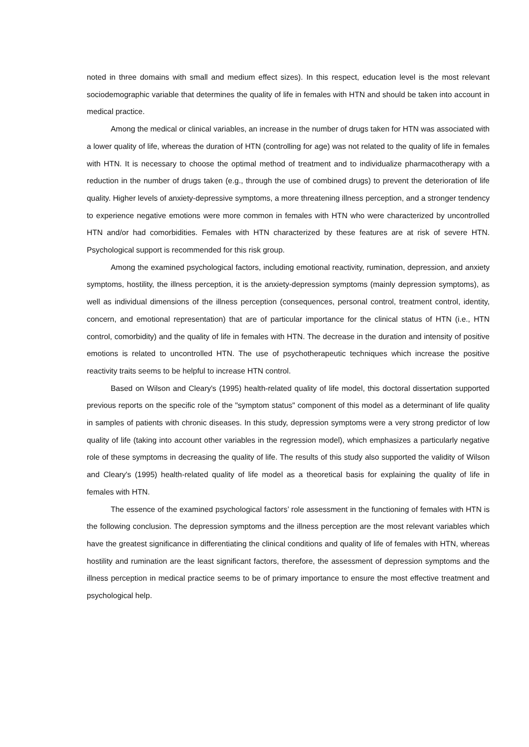noted in three domains with small and medium effect sizes). In this respect, education level is the most relevant sociodemographic variable that determines the quality of life in females with HTN and should be taken into account in medical practice.
Among the medical or clinical variables, an increase in the number of drugs taken for HTN was associated with a lower quality of life, whereas the duration of HTN (controlling for age) was not related to the quality of life in females with HTN. It is necessary to choose the optimal method of treatment and to individualize pharmacotherapy with a reduction in the number of drugs taken (e.g., through the use of combined drugs) to prevent the deterioration of life quality. Higher levels of anxiety-depressive symptoms, a more threatening illness perception, and a stronger tendency to experience negative emotions were more common in females with HTN who were characterized by uncontrolled HTN and/or had comorbidities. Females with HTN characterized by these features are at risk of severe HTN. Psychological support is recommended for this risk group.
Among the examined psychological factors, including emotional reactivity, rumination, depression, and anxiety symptoms, hostility, the illness perception, it is the anxiety-depression symptoms (mainly depression symptoms), as well as individual dimensions of the illness perception (consequences, personal control, treatment control, identity, concern, and emotional representation) that are of particular importance for the clinical status of HTN (i.e., HTN control, comorbidity) and the quality of life in females with HTN. The decrease in the duration and intensity of positive emotions is related to uncontrolled HTN. The use of psychotherapeutic techniques which increase the positive reactivity traits seems to be helpful to increase HTN control.
Based on Wilson and Cleary's (1995) health-related quality of life model, this doctoral dissertation supported previous reports on the specific role of the "symptom status" component of this model as a determinant of life quality in samples of patients with chronic diseases. In this study, depression symptoms were a very strong predictor of low quality of life (taking into account other variables in the regression model), which emphasizes a particularly negative role of these symptoms in decreasing the quality of life. The results of this study also supported the validity of Wilson and Cleary's (1995) health-related quality of life model as a theoretical basis for explaining the quality of life in females with HTN.
The essence of the examined psychological factors’ role assessment in the functioning of females with HTN is the following conclusion. The depression symptoms and the illness perception are the most relevant variables which have the greatest significance in differentiating the clinical conditions and quality of life of females with HTN, whereas hostility and rumination are the least significant factors, therefore, the assessment of depression symptoms and the illness perception in medical practice seems to be of primary importance to ensure the most effective treatment and psychological help.